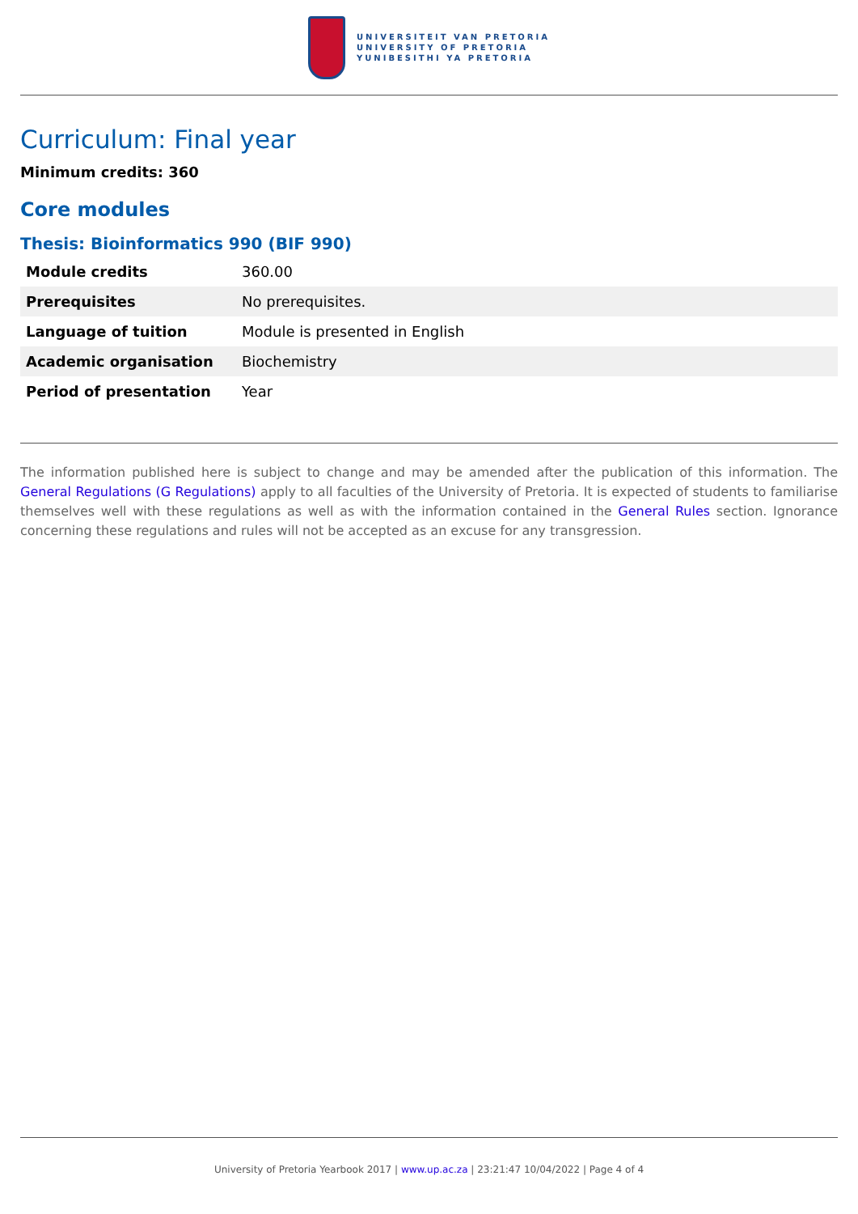UNIVERSITEIT VAN PRETORIA
UNIVERSITY OF PRETORIA
YUNIBESITHI YA PRETORIA
Curriculum: Final year
Minimum credits: 360
Core modules
Thesis: Bioinformatics 990 (BIF 990)
| Module credits | 360.00 |
| Prerequisites | No prerequisites. |
| Language of tuition | Module is presented in English |
| Academic organisation | Biochemistry |
| Period of presentation | Year |
The information published here is subject to change and may be amended after the publication of this information. The General Regulations (G Regulations) apply to all faculties of the University of Pretoria. It is expected of students to familiarise themselves well with these regulations as well as with the information contained in the General Rules section. Ignorance concerning these regulations and rules will not be accepted as an excuse for any transgression.
University of Pretoria Yearbook 2017 | www.up.ac.za | 23:21:47 10/04/2022 | Page 4 of 4